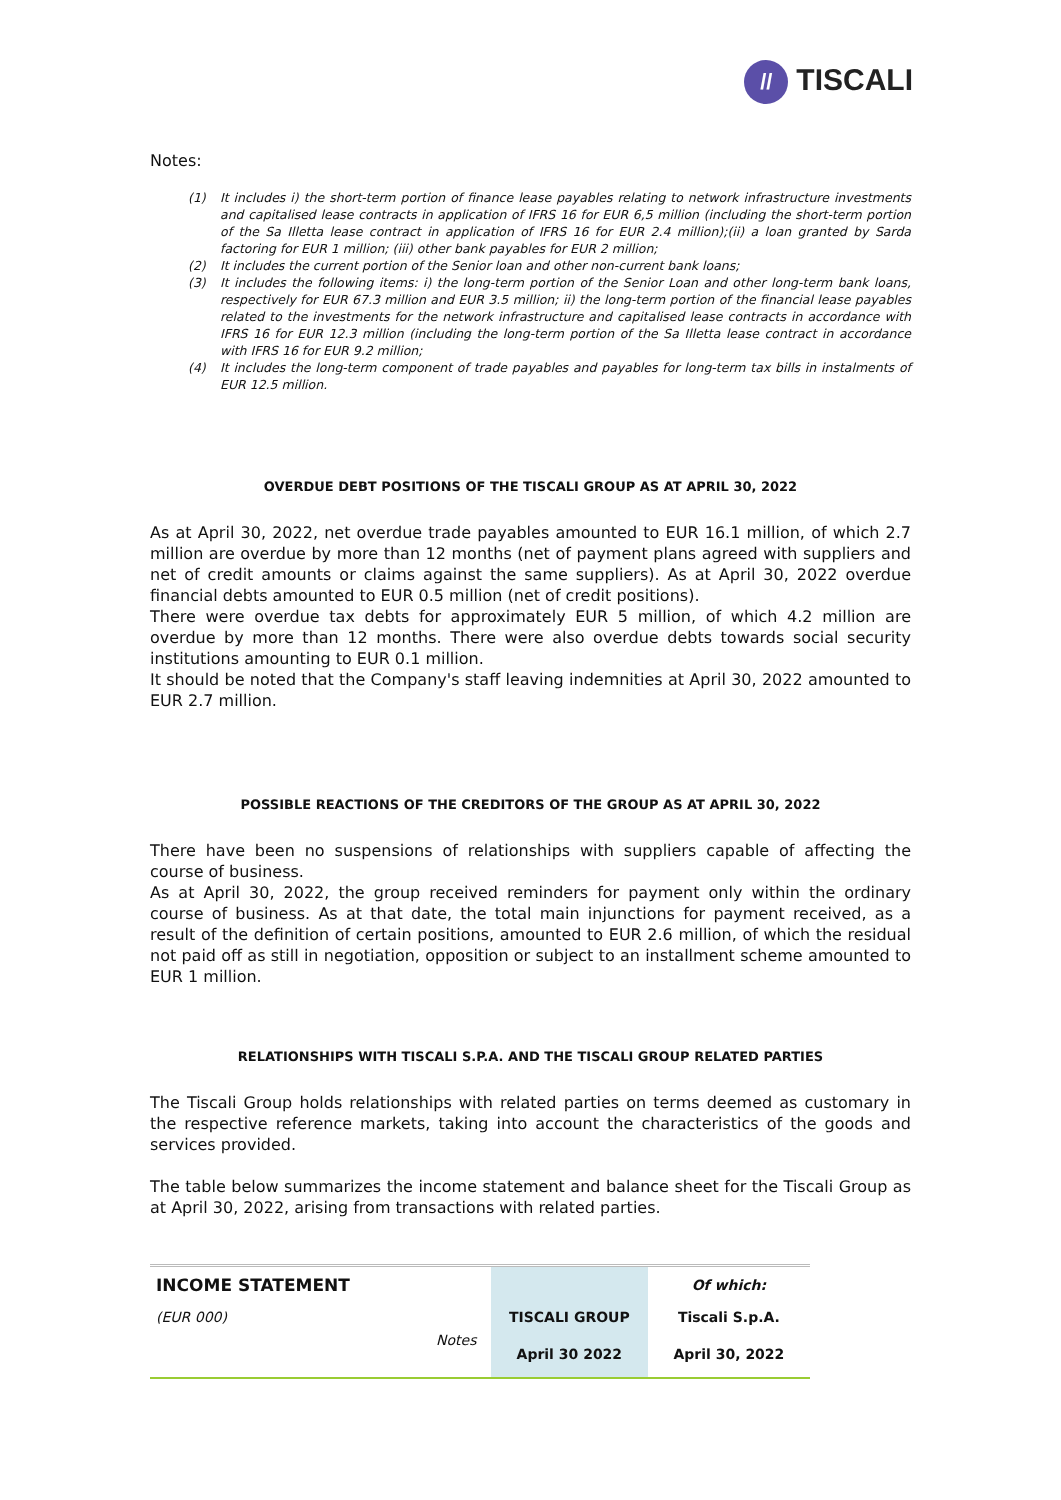// TISCALI
Notes:
(1) It includes i) the short-term portion of finance lease payables relating to network infrastructure investments and capitalised lease contracts in application of IFRS 16 for EUR 6,5 million (including the short-term portion of the Sa Illetta lease contract in application of IFRS 16 for EUR 2.4 million);(ii) a loan granted by Sarda factoring for EUR 1 million; (iii) other bank payables for EUR 2 million;
(2) It includes the current portion of the Senior loan and other non-current bank loans;
(3) It includes the following items: i) the long-term portion of the Senior Loan and other long-term bank loans, respectively for EUR 67.3 million and EUR 3.5 million; ii) the long-term portion of the financial lease payables related to the investments for the network infrastructure and capitalised lease contracts in accordance with IFRS 16 for EUR 12.3 million (including the long-term portion of the Sa Illetta lease contract in accordance with IFRS 16 for EUR 9.2 million;
(4) It includes the long-term component of trade payables and payables for long-term tax bills in instalments of EUR 12.5 million.
OVERDUE DEBT POSITIONS OF THE TISCALI GROUP AS AT APRIL 30, 2022
As at April 30, 2022, net overdue trade payables amounted to EUR 16.1 million, of which 2.7 million are overdue by more than 12 months (net of payment plans agreed with suppliers and net of credit amounts or claims against the same suppliers). As at April 30, 2022 overdue financial debts amounted to EUR 0.5 million (net of credit positions).
There were overdue tax debts for approximately EUR 5 million, of which 4.2 million are overdue by more than 12 months. There were also overdue debts towards social security institutions amounting to EUR 0.1 million.
It should be noted that the Company's staff leaving indemnities at April 30, 2022 amounted to EUR 2.7 million.
POSSIBLE REACTIONS OF THE CREDITORS OF THE GROUP AS AT APRIL 30, 2022
There have been no suspensions of relationships with suppliers capable of affecting the course of business.
As at April 30, 2022, the group received reminders for payment only within the ordinary course of business. As at that date, the total main injunctions for payment received, as a result of the definition of certain positions, amounted to EUR 2.6 million, of which the residual not paid off as still in negotiation, opposition or subject to an installment scheme amounted to EUR 1 million.
RELATIONSHIPS WITH TISCALI S.P.A. AND THE TISCALI GROUP RELATED PARTIES
The Tiscali Group holds relationships with related parties on terms deemed as customary in the respective reference markets, taking into account the characteristics of the goods and services provided.
The table below summarizes the income statement and balance sheet for the Tiscali Group as at April 30, 2022, arising from transactions with related parties.
| INCOME STATEMENT | | | Of which: |
| (EUR 000) | Notes | TISCALI GROUP | Tiscali S.p.A. |
| | | April 30 2022 | April 30, 2022 |